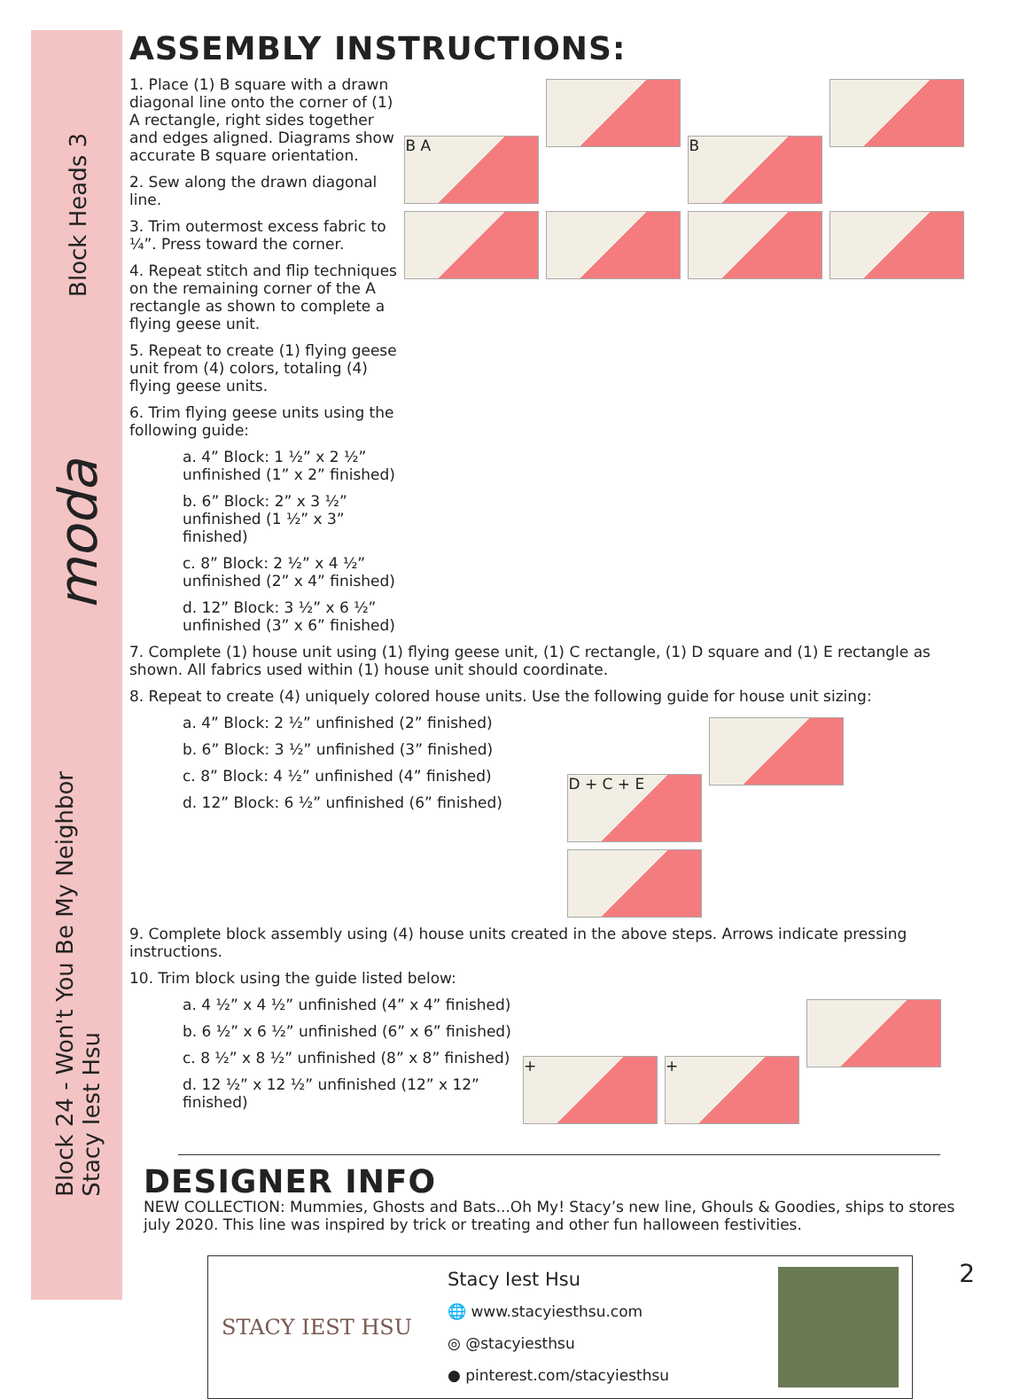Block Heads 3
moda
Block 24 - Won't You Be My Neighbor
Stacy Iest Hsu
ASSEMBLY INSTRUCTIONS:
1. Place (1) B square with a drawn diagonal line onto the corner of (1) A rectangle, right sides together and edges aligned. Diagrams show accurate B square orientation.
2. Sew along the drawn diagonal line.
3. Trim outermost excess fabric to ¼”. Press toward the corner.
4. Repeat stitch and flip techniques on the remaining corner of the A rectangle as shown to complete a flying geese unit.
5. Repeat to create (1) flying geese unit from (4) colors, totaling (4) flying geese units.
6. Trim flying geese units using the following guide:
a. 4” Block: 1 ½” x 2 ½” unfinished (1” x 2” finished)
b. 6” Block: 2” x 3 ½” unfinished (1 ½” x 3” finished)
c. 8” Block: 2 ½” x 4 ½” unfinished (2” x 4” finished)
d. 12” Block: 3 ½” x 6 ½” unfinished (3” x 6” finished)
B A B
7. Complete (1) house unit using (1) flying geese unit, (1) C rectangle, (1) D square and (1) E rectangle as shown. All fabrics used within (1) house unit should coordinate.
8. Repeat to create (4) uniquely colored house units. Use the following guide for house unit sizing:
a. 4” Block: 2 ½” unfinished (2” finished)
b. 6” Block: 3 ½” unfinished (3” finished)
c. 8” Block: 4 ½” unfinished (4” finished)
d. 12” Block: 6 ½” unfinished (6” finished)
D + C + E
9. Complete block assembly using (4) house units created in the above steps. Arrows indicate pressing instructions.
10. Trim block using the guide listed below:
a. 4 ½” x 4 ½” unfinished (4” x 4” finished)
b. 6 ½” x 6 ½” unfinished (6” x 6” finished)
c. 8 ½” x 8 ½” unfinished (8” x 8” finished)
d. 12 ½” x 12 ½” unfinished (12” x 12” finished)
+ +
DESIGNER INFO
NEW COLLECTION: Mummies, Ghosts and Bats...Oh My! Stacy’s new line, Ghouls & Goodies, ships to stores july 2020. This line was inspired by trick or treating and other fun halloween festivities.
STACY IEST HSU
Stacy Iest Hsu
🌐 www.stacyiesthsu.com
◎ @stacyiesthsu
● pinterest.com/stacyiesthsu
2